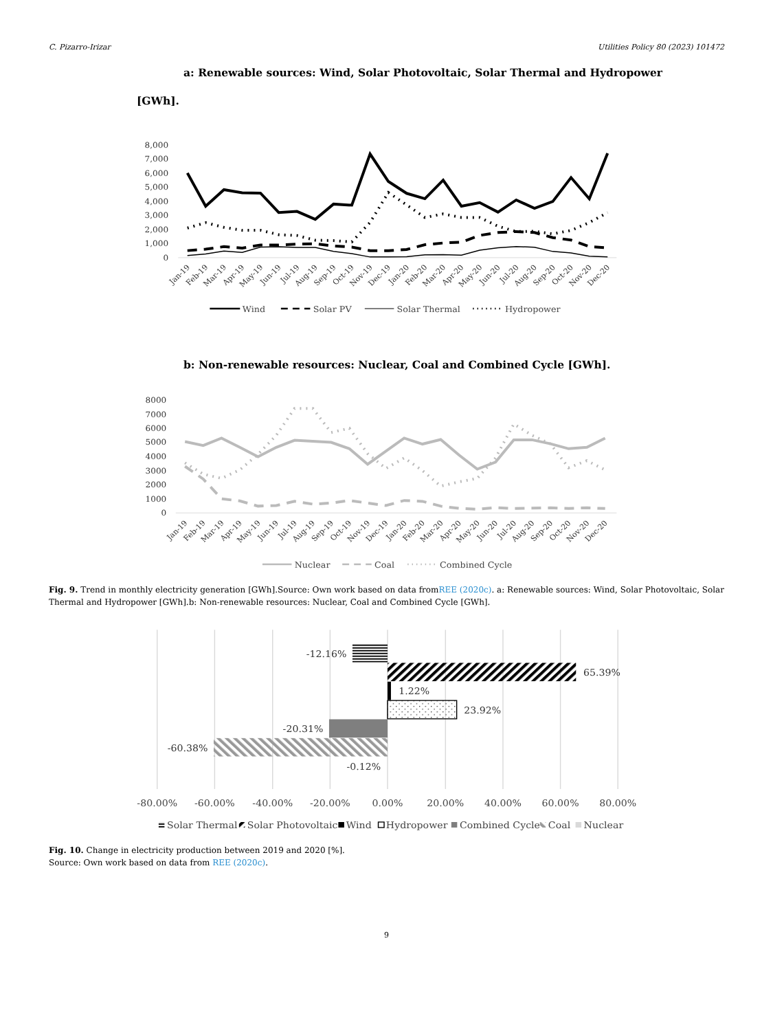C. Pizarro-Irizar Utilities Policy 80 (2023) 101472
a: Renewable sources: Wind, Solar Photovoltaic, Solar Thermal and Hydropower
[GWh].
8,000
7,000
6,000
5,000
4,000
3,000
2,000
1,000
0
Jan-19
Feb-19
Mar-19
Apr-19
May-19
Jun-19
Jul-19
Aug-19
Sep-19
Oct-19
Nov-19
Dec-19
Jan-20
Feb-20
Mar-20
Apr-20
May-20
Jun-20
Jul-20
Aug-20
Sep-20
Oct-20
Nov-20
Dec-20
Wind
Solar PV
Solar Thermal
Hydropower
b: Non-renewable resources: Nuclear, Coal and Combined Cycle [GWh].
8000
7000
6000
5000
4000
3000
2000
1000
0
Jan-19
Feb-19
Mar-19
Apr-19
May-19
Jun-19
Jul-19
Aug-19
Sep-19
Oct-19
Nov-19
Dec-19
Jan-20
Feb-20
Mar-20
Apr-20
May-20
Jun-20
Jul-20
Aug-20
Sep-20
Oct-20
Nov-20
Dec-20
Nuclear
Coal
Combined Cycle
Fig. 9. Trend in monthly electricity generation [GWh].Source: Own work based on data fromREE (2020c). a: Renewable sources: Wind, Solar Photovoltaic, Solar Thermal and Hydropower [GWh].b: Non-renewable resources: Nuclear, Coal and Combined Cycle [GWh].
-12.16%
65.39%
1.22%
23.92%
-20.31%
-60.38%
-0.12%
-80.00%
-60.00%
-40.00%
-20.00%
0.00%
20.00%
40.00%
60.00%
80.00%
Solar Thermal
Solar Photovoltaic
Wind
Hydropower
Combined Cycle
Coal
Nuclear
Fig. 10. Change in electricity production between 2019 and 2020 [%].
Source: Own work based on data from REE (2020c).
9